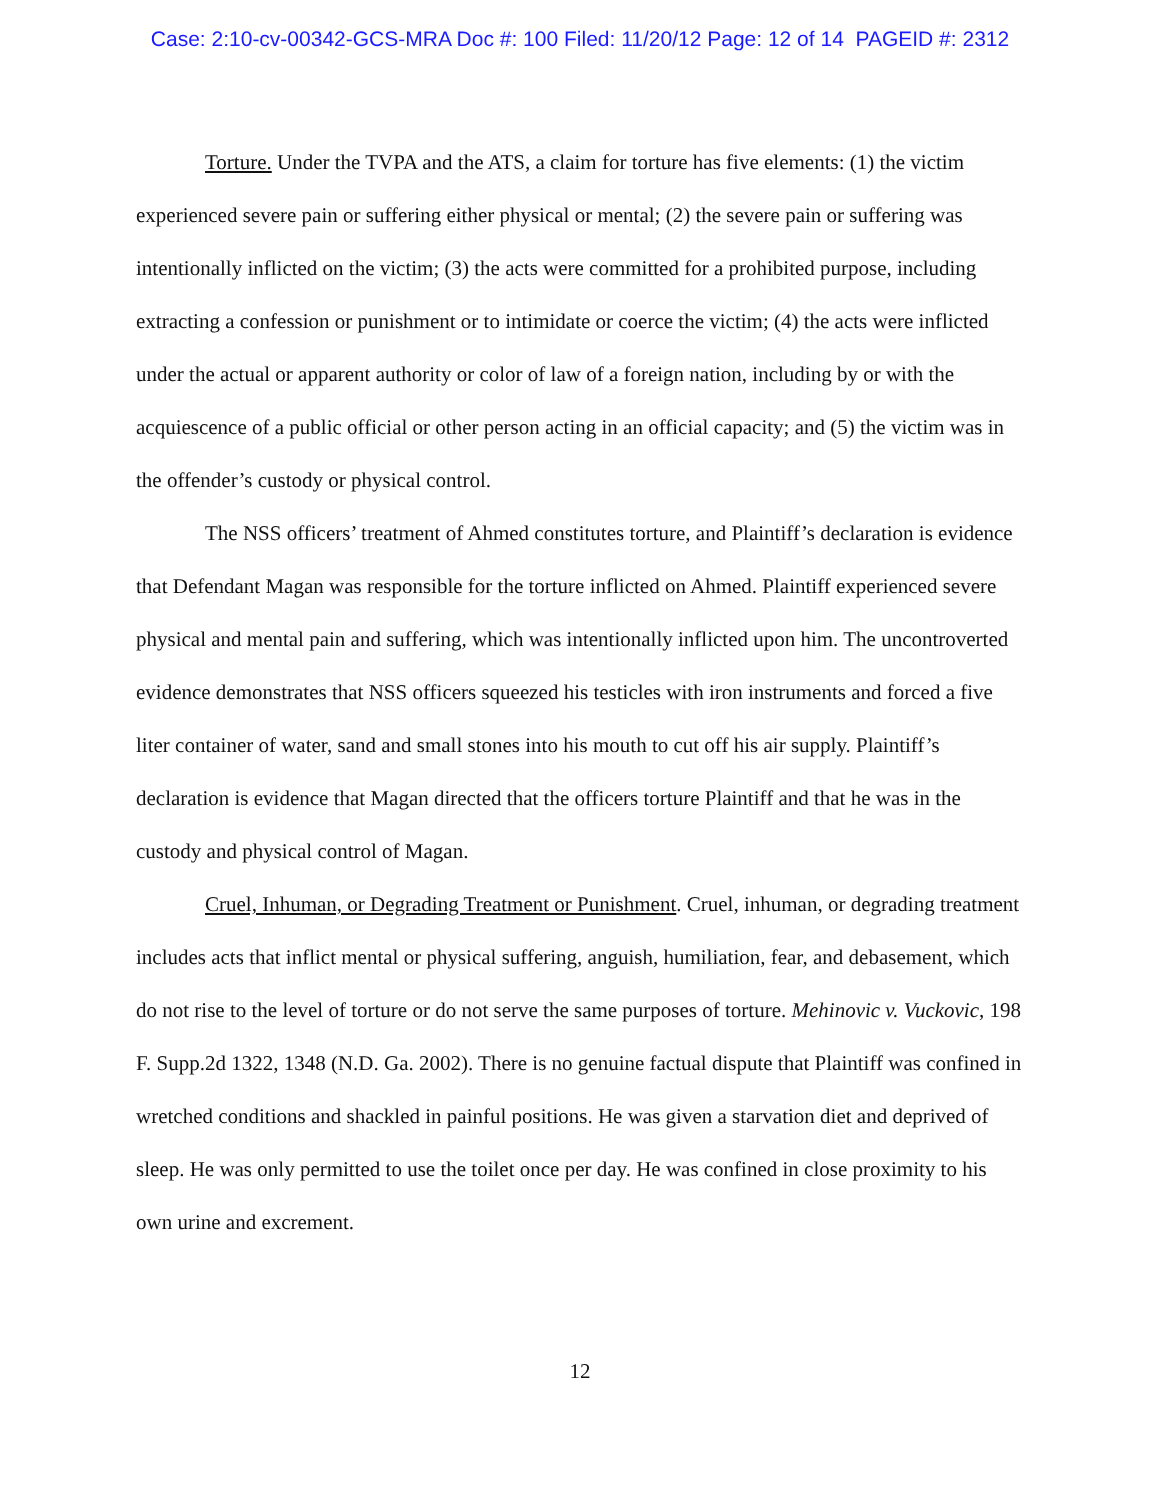Case: 2:10-cv-00342-GCS-MRA Doc #: 100 Filed: 11/20/12 Page: 12 of 14 PAGEID #: 2312
Torture. Under the TVPA and the ATS, a claim for torture has five elements: (1) the victim experienced severe pain or suffering either physical or mental; (2) the severe pain or suffering was intentionally inflicted on the victim; (3) the acts were committed for a prohibited purpose, including extracting a confession or punishment or to intimidate or coerce the victim; (4) the acts were inflicted under the actual or apparent authority or color of law of a foreign nation, including by or with the acquiescence of a public official or other person acting in an official capacity; and (5) the victim was in the offender’s custody or physical control.
The NSS officers’ treatment of Ahmed constitutes torture, and Plaintiff’s declaration is evidence that Defendant Magan was responsible for the torture inflicted on Ahmed. Plaintiff experienced severe physical and mental pain and suffering, which was intentionally inflicted upon him. The uncontroverted evidence demonstrates that NSS officers squeezed his testicles with iron instruments and forced a five liter container of water, sand and small stones into his mouth to cut off his air supply. Plaintiff’s declaration is evidence that Magan directed that the officers torture Plaintiff and that he was in the custody and physical control of Magan.
Cruel, Inhuman, or Degrading Treatment or Punishment. Cruel, inhuman, or degrading treatment includes acts that inflict mental or physical suffering, anguish, humiliation, fear, and debasement, which do not rise to the level of torture or do not serve the same purposes of torture. Mehinovic v. Vuckovic, 198 F. Supp.2d 1322, 1348 (N.D. Ga. 2002). There is no genuine factual dispute that Plaintiff was confined in wretched conditions and shackled in painful positions. He was given a starvation diet and deprived of sleep. He was only permitted to use the toilet once per day. He was confined in close proximity to his own urine and excrement.
12